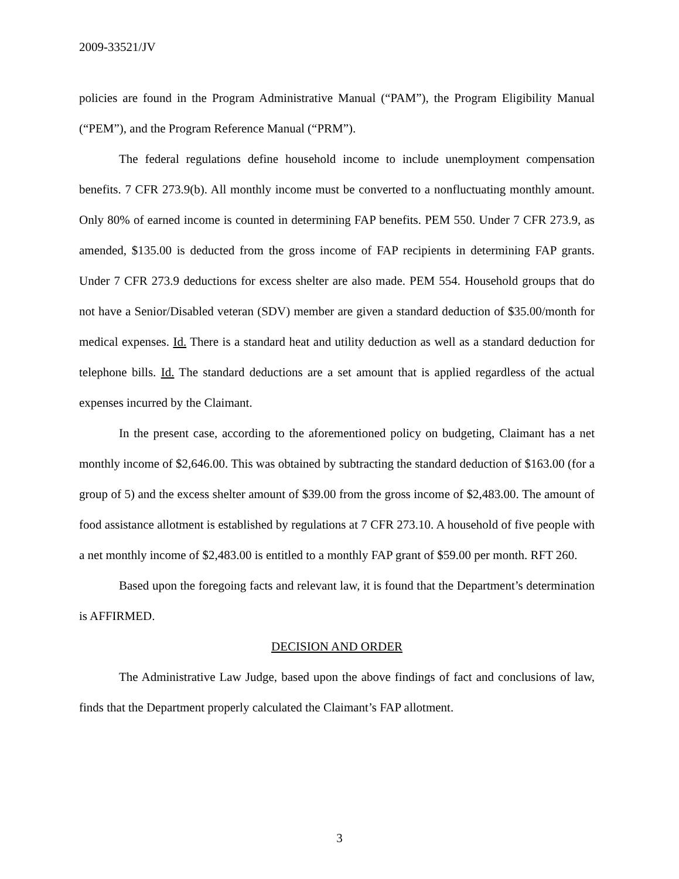2009-33521/JV
policies are found in the Program Administrative Manual (“PAM”), the Program Eligibility Manual (“PEM”), and the Program Reference Manual (“PRM”).
The federal regulations define household income to include unemployment compensation benefits. 7 CFR 273.9(b). All monthly income must be converted to a nonfluctuating monthly amount. Only 80% of earned income is counted in determining FAP benefits. PEM 550. Under 7 CFR 273.9, as amended, $135.00 is deducted from the gross income of FAP recipients in determining FAP grants. Under 7 CFR 273.9 deductions for excess shelter are also made. PEM 554. Household groups that do not have a Senior/Disabled veteran (SDV) member are given a standard deduction of $35.00/month for medical expenses. Id. There is a standard heat and utility deduction as well as a standard deduction for telephone bills. Id. The standard deductions are a set amount that is applied regardless of the actual expenses incurred by the Claimant.
In the present case, according to the aforementioned policy on budgeting, Claimant has a net monthly income of $2,646.00. This was obtained by subtracting the standard deduction of $163.00 (for a group of 5) and the excess shelter amount of $39.00 from the gross income of $2,483.00. The amount of food assistance allotment is established by regulations at 7 CFR 273.10. A household of five people with a net monthly income of $2,483.00 is entitled to a monthly FAP grant of $59.00 per month. RFT 260.
Based upon the foregoing facts and relevant law, it is found that the Department’s determination is AFFIRMED.
DECISION AND ORDER
The Administrative Law Judge, based upon the above findings of fact and conclusions of law, finds that the Department properly calculated the Claimant’s FAP allotment.
3